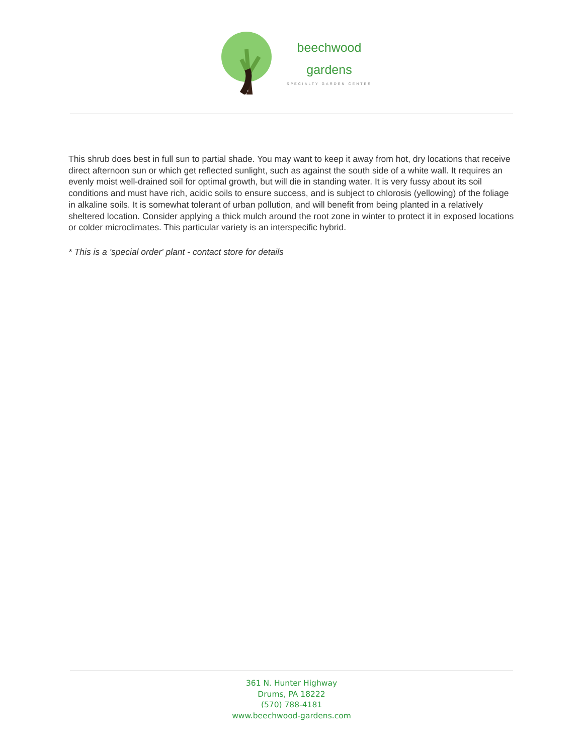beechwood
gardens
SPECIALTY GARDEN CENTER
This shrub does best in full sun to partial shade. You may want to keep it away from hot, dry locations that receive direct afternoon sun or which get reflected sunlight, such as against the south side of a white wall. It requires an evenly moist well-drained soil for optimal growth, but will die in standing water. It is very fussy about its soil conditions and must have rich, acidic soils to ensure success, and is subject to chlorosis (yellowing) of the foliage in alkaline soils. It is somewhat tolerant of urban pollution, and will benefit from being planted in a relatively sheltered location. Consider applying a thick mulch around the root zone in winter to protect it in exposed locations or colder microclimates. This particular variety is an interspecific hybrid.
* This is a 'special order' plant - contact store for details
361 N. Hunter Highway
Drums, PA 18222
(570) 788-4181
www.beechwood-gardens.com